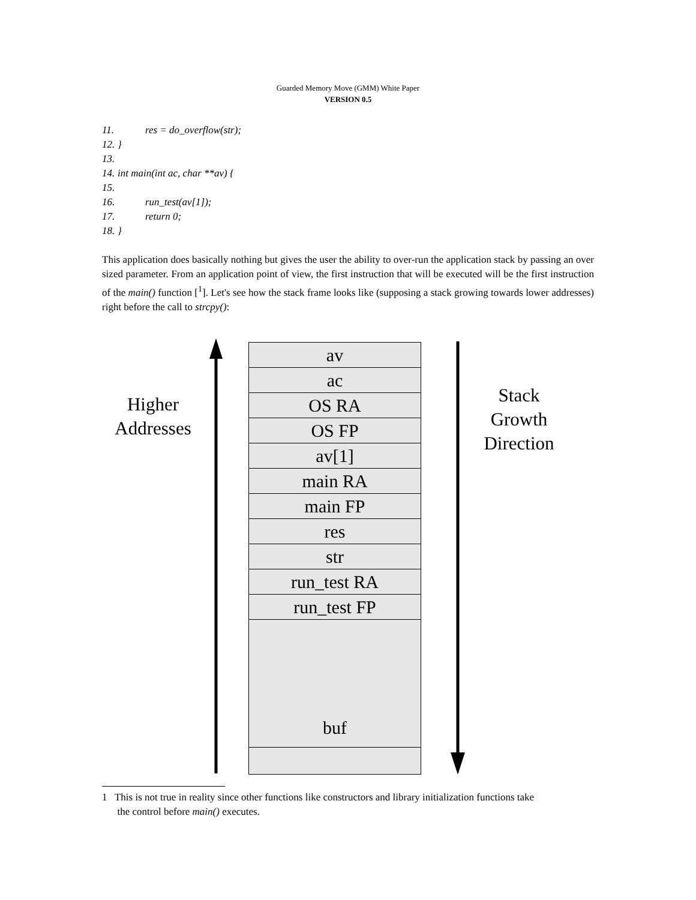Guarded Memory Move (GMM) White Paper
VERSION 0.5
11. res = do_overflow(str);
12. }
13.
14. int main(int ac, char **av) {
15.
16. run_test(av[1]);
17. return 0;
18. }
This application does basically nothing but gives the user the ability to over-run the application stack by passing an over sized parameter. From an application point of view, the first instruction that will be executed will be the first instruction of the main() function [<sup>1</sup>]. Let's see how the stack frame looks like (supposing a stack growing towards lower addresses) right before the call to strcpy():
Higher
Addresses
av
ac
OS RA
OS FP
av[1]
main RA
main FP
res
str
run_test RA
run_test FP
buf
Stack
Growth
Direction
1 This is not true in reality since other functions like constructors and library initialization functions take
the control before main() executes.